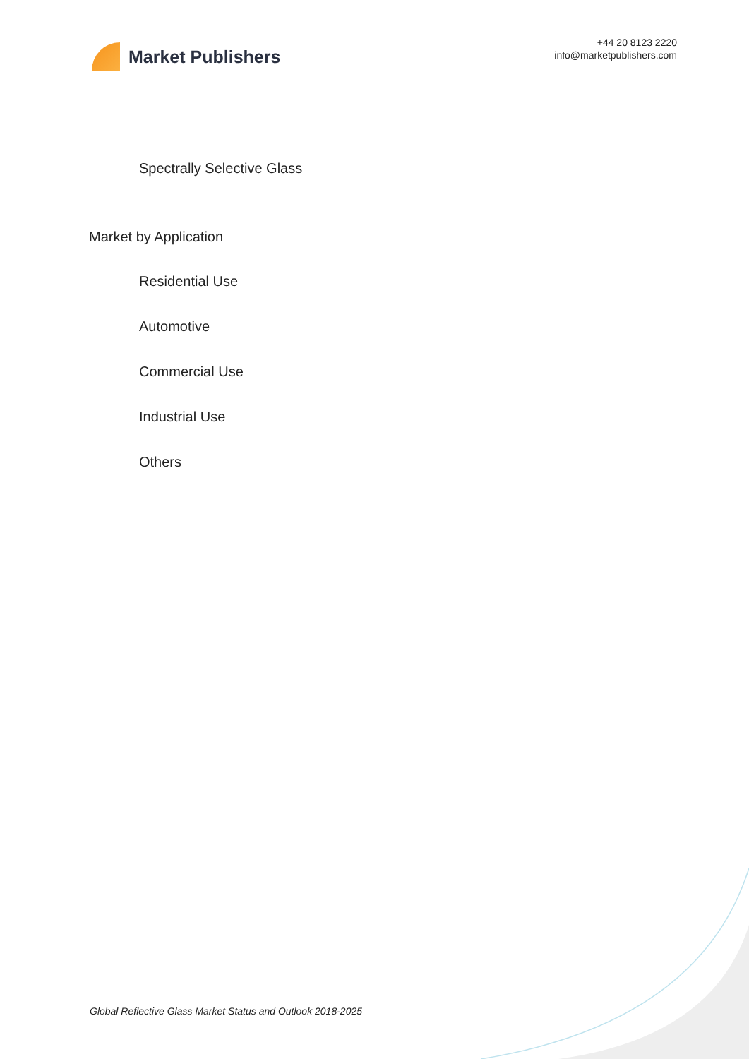Market Publishers
+44 20 8123 2220
info@marketpublishers.com
Spectrally Selective Glass
Market by Application
Residential Use
Automotive
Commercial Use
Industrial Use
Others
Global Reflective Glass Market Status and Outlook 2018-2025